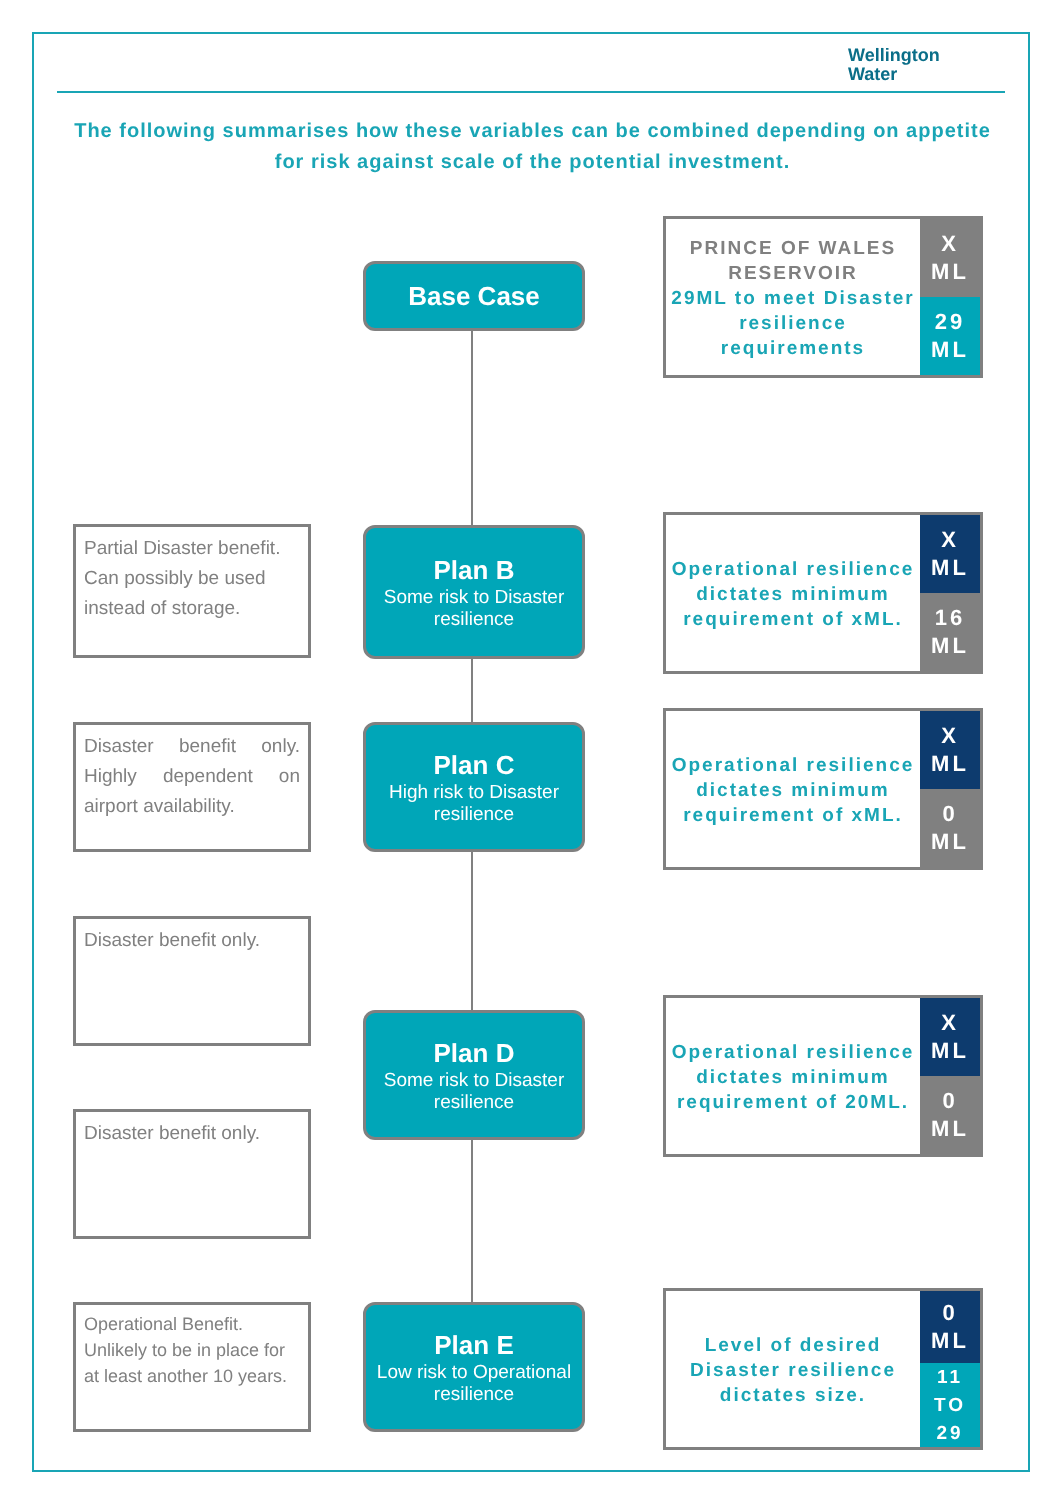Wellington
Water
The following summarises how these variables can be combined depending on appetite for risk against scale of the potential investment.
Base Case
PRINCE OF WALES RESERVOIR
29ML to meet Disaster resilience requirements
X ML
29 ML
Partial Disaster benefit. Can possibly be used instead of storage.
Plan B
Some risk to Disaster resilience
Operational resilience dictates minimum requirement of xML.
X ML
16 ML
Disaster benefit only. Highly dependent on airport availability.
Plan C
High risk to Disaster resilience
Operational resilience dictates minimum requirement of xML.
X ML
0 ML
Disaster benefit only.
Disaster benefit only.
Plan D
Some risk to Disaster resilience
Operational resilience dictates minimum requirement of 20ML.
X ML
0 ML
Operational Benefit. Unlikely to be in place for at least another 10 years.
Plan E
Low risk to Operational resilience
Level of desired Disaster resilience dictates size.
0 ML
11 TO 29